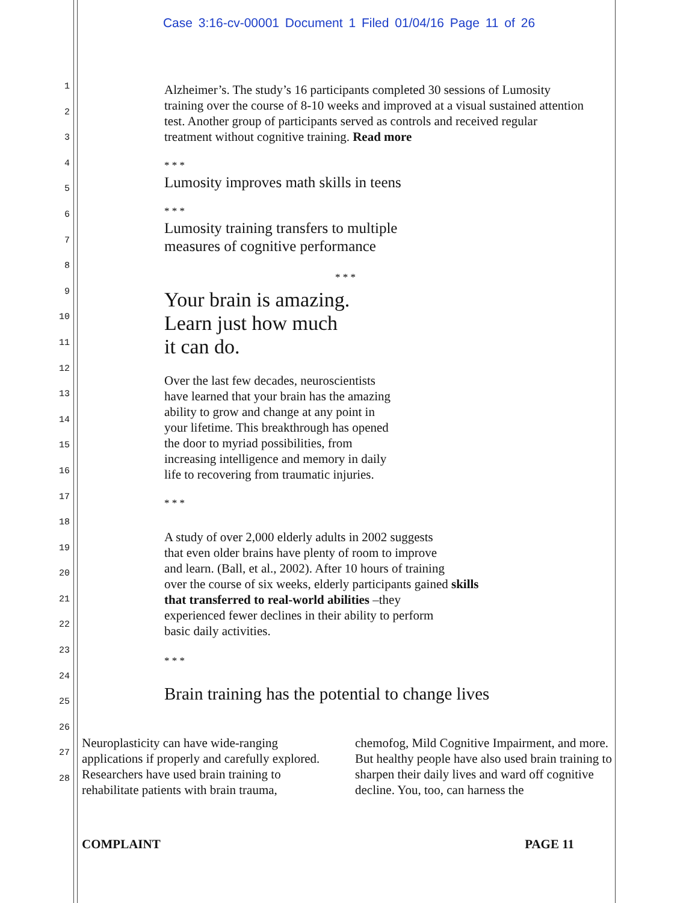Case 3:16-cv-00001 Document 1 Filed 01/04/16 Page 11 of 26
1
2
3
4
5
6
7
8
9
10
11
12
13
14
15
16
17
18
19
20
21
22
23
24
25
26
27
28
Alzheimer’s. The study’s 16 participants completed 30 sessions of Lumosity training over the course of 8-10 weeks and improved at a visual sustained attention test. Another group of participants served as controls and received regular treatment without cognitive training. Read more
* * *
Lumosity improves math skills in teens
* * *
Lumosity training transfers to multiple
measures of cognitive performance
* * *
Your brain is amazing.
Learn just how much
it can do.
Over the last few decades, neuroscientists
have learned that your brain has the amazing
ability to grow and change at any point in
your lifetime. This breakthrough has opened
the door to myriad possibilities, from
increasing intelligence and memory in daily
life to recovering from traumatic injuries.
* * *
A study of over 2,000 elderly adults in 2002 suggests
that even older brains have plenty of room to improve
and learn. (Ball, et al., 2002). After 10 hours of training
over the course of six weeks, elderly participants gained skills
that transferred to real-world abilities –they
experienced fewer declines in their ability to perform
basic daily activities.
* * *
Brain training has the potential to change lives
Neuroplasticity can have wide-ranging applications if properly and carefully explored. Researchers have used brain training to rehabilitate patients with brain trauma,
chemofog, Mild Cognitive Impairment, and more. But healthy people have also used brain training to sharpen their daily lives and ward off cognitive decline. You, too, can harness the
COMPLAINT PAGE 11